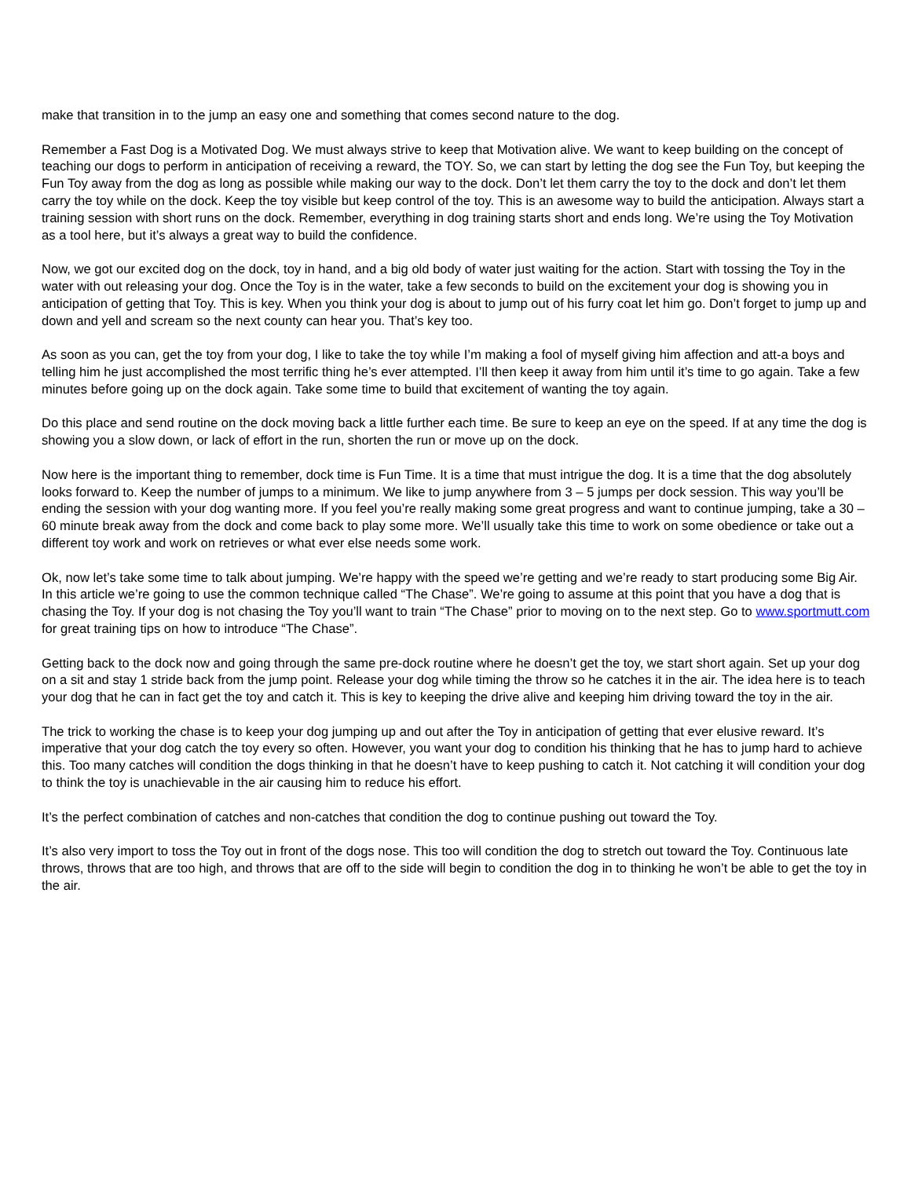make that transition in to the jump an easy one and something that comes second nature to the dog.
Remember a Fast Dog is a Motivated Dog. We must always strive to keep that Motivation alive. We want to keep building on the concept of teaching our dogs to perform in anticipation of receiving a reward, the TOY. So, we can start by letting the dog see the Fun Toy, but keeping the Fun Toy away from the dog as long as possible while making our way to the dock. Don’t let them carry the toy to the dock and don’t let them carry the toy while on the dock. Keep the toy visible but keep control of the toy. This is an awesome way to build the anticipation. Always start a training session with short runs on the dock. Remember, everything in dog training starts short and ends long. We’re using the Toy Motivation as a tool here, but it’s always a great way to build the confidence.
Now, we got our excited dog on the dock, toy in hand, and a big old body of water just waiting for the action. Start with tossing the Toy in the water with out releasing your dog. Once the Toy is in the water, take a few seconds to build on the excitement your dog is showing you in anticipation of getting that Toy. This is key. When you think your dog is about to jump out of his furry coat let him go. Don’t forget to jump up and down and yell and scream so the next county can hear you. That’s key too.
As soon as you can, get the toy from your dog, I like to take the toy while I’m making a fool of myself giving him affection and att-a boys and telling him he just accomplished the most terrific thing he’s ever attempted. I’ll then keep it away from him until it’s time to go again. Take a few minutes before going up on the dock again. Take some time to build that excitement of wanting the toy again.
Do this place and send routine on the dock moving back a little further each time. Be sure to keep an eye on the speed. If at any time the dog is showing you a slow down, or lack of effort in the run, shorten the run or move up on the dock.
Now here is the important thing to remember, dock time is Fun Time. It is a time that must intrigue the dog. It is a time that the dog absolutely looks forward to. Keep the number of jumps to a minimum. We like to jump anywhere from 3 – 5 jumps per dock session. This way you’ll be ending the session with your dog wanting more. If you feel you’re really making some great progress and want to continue jumping, take a 30 – 60 minute break away from the dock and come back to play some more. We’ll usually take this time to work on some obedience or take out a different toy work and work on retrieves or what ever else needs some work.
Ok, now let’s take some time to talk about jumping. We’re happy with the speed we’re getting and we’re ready to start producing some Big Air. In this article we’re going to use the common technique called “The Chase”. We’re going to assume at this point that you have a dog that is chasing the Toy. If your dog is not chasing the Toy you’ll want to train “The Chase” prior to moving on to the next step. Go to www.sportmutt.com for great training tips on how to introduce “The Chase”.
Getting back to the dock now and going through the same pre-dock routine where he doesn’t get the toy, we start short again. Set up your dog on a sit and stay 1 stride back from the jump point. Release your dog while timing the throw so he catches it in the air. The idea here is to teach your dog that he can in fact get the toy and catch it. This is key to keeping the drive alive and keeping him driving toward the toy in the air.
The trick to working the chase is to keep your dog jumping up and out after the Toy in anticipation of getting that ever elusive reward. It’s imperative that your dog catch the toy every so often. However, you want your dog to condition his thinking that he has to jump hard to achieve this. Too many catches will condition the dogs thinking in that he doesn’t have to keep pushing to catch it. Not catching it will condition your dog to think the toy is unachievable in the air causing him to reduce his effort.
It’s the perfect combination of catches and non-catches that condition the dog to continue pushing out toward the Toy.
It’s also very import to toss the Toy out in front of the dogs nose. This too will condition the dog to stretch out toward the Toy. Continuous late throws, throws that are too high, and throws that are off to the side will begin to condition the dog in to thinking he won’t be able to get the toy in the air.